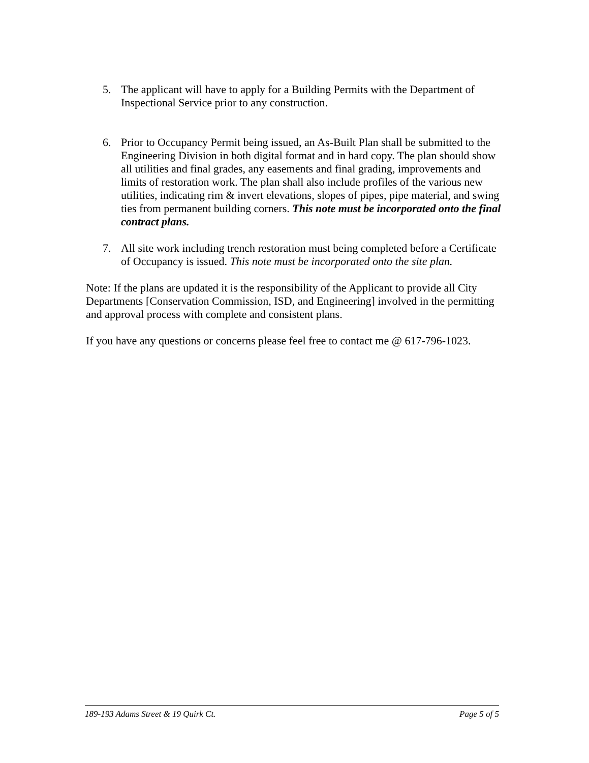5. The applicant will have to apply for a Building Permits with the Department of Inspectional Service prior to any construction.
6. Prior to Occupancy Permit being issued, an As-Built Plan shall be submitted to the Engineering Division in both digital format and in hard copy. The plan should show all utilities and final grades, any easements and final grading, improvements and limits of restoration work. The plan shall also include profiles of the various new utilities, indicating rim & invert elevations, slopes of pipes, pipe material, and swing ties from permanent building corners. This note must be incorporated onto the final contract plans.
7. All site work including trench restoration must being completed before a Certificate of Occupancy is issued. This note must be incorporated onto the site plan.
Note: If the plans are updated it is the responsibility of the Applicant to provide all City Departments [Conservation Commission, ISD, and Engineering] involved in the permitting and approval process with complete and consistent plans.
If you have any questions or concerns please feel free to contact me @ 617-796-1023.
189-193 Adams Street & 19 Quirk Ct. Page 5 of 5